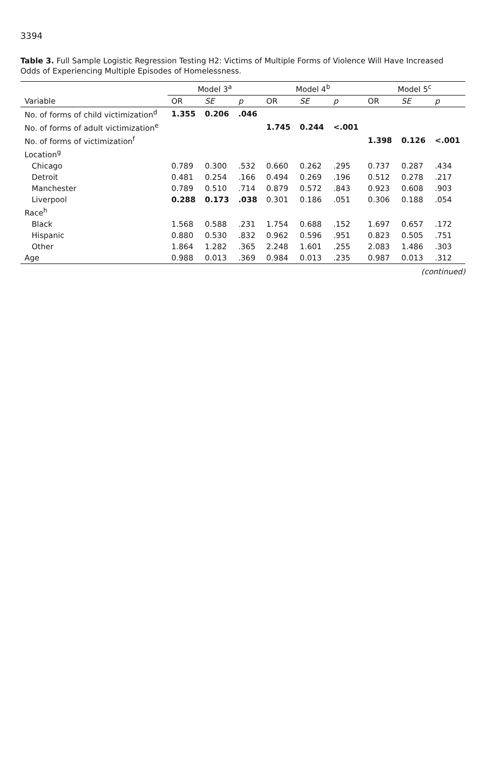3394
Table 3. Full Sample Logistic Regression Testing H2: Victims of Multiple Forms of Violence Will Have Increased Odds of Experiencing Multiple Episodes of Homelessness.
| | Model 3<sup>a</sup> | | | Model 4<sup>b</sup> | | | Model 5<sup>c</sup> | | |
| --- | --- | --- | --- | --- | --- | --- | --- | --- | --- |
| Variable | OR | SE | p | OR | SE | p | OR | SE | p |
| No. of forms of child victimization<sup>d</sup> | 1.355 | 0.206 | .046 | | | | | | |
| No. of forms of adult victimization<sup>e</sup> | | | | 1.745 | 0.244 | <.001 | | | |
| No. of forms of victimization<sup>f</sup> | | | | | | | 1.398 | 0.126 | <.001 |
| Location<sup>g</sup> | | | | | | | | | |
| Chicago | 0.789 | 0.300 | .532 | 0.660 | 0.262 | .295 | 0.737 | 0.287 | .434 |
| Detroit | 0.481 | 0.254 | .166 | 0.494 | 0.269 | .196 | 0.512 | 0.278 | .217 |
| Manchester | 0.789 | 0.510 | .714 | 0.879 | 0.572 | .843 | 0.923 | 0.608 | .903 |
| Liverpool | 0.288 | 0.173 | .038 | 0.301 | 0.186 | .051 | 0.306 | 0.188 | .054 |
| Race<sup>h</sup> | | | | | | | | | |
| Black | 1.568 | 0.588 | .231 | 1.754 | 0.688 | .152 | 1.697 | 0.657 | .172 |
| Hispanic | 0.880 | 0.530 | .832 | 0.962 | 0.596 | .951 | 0.823 | 0.505 | .751 |
| Other | 1.864 | 1.282 | .365 | 2.248 | 1.601 | .255 | 2.083 | 1.486 | .303 |
| Age | 0.988 | 0.013 | .369 | 0.984 | 0.013 | .235 | 0.987 | 0.013 | .312 |
(continued)